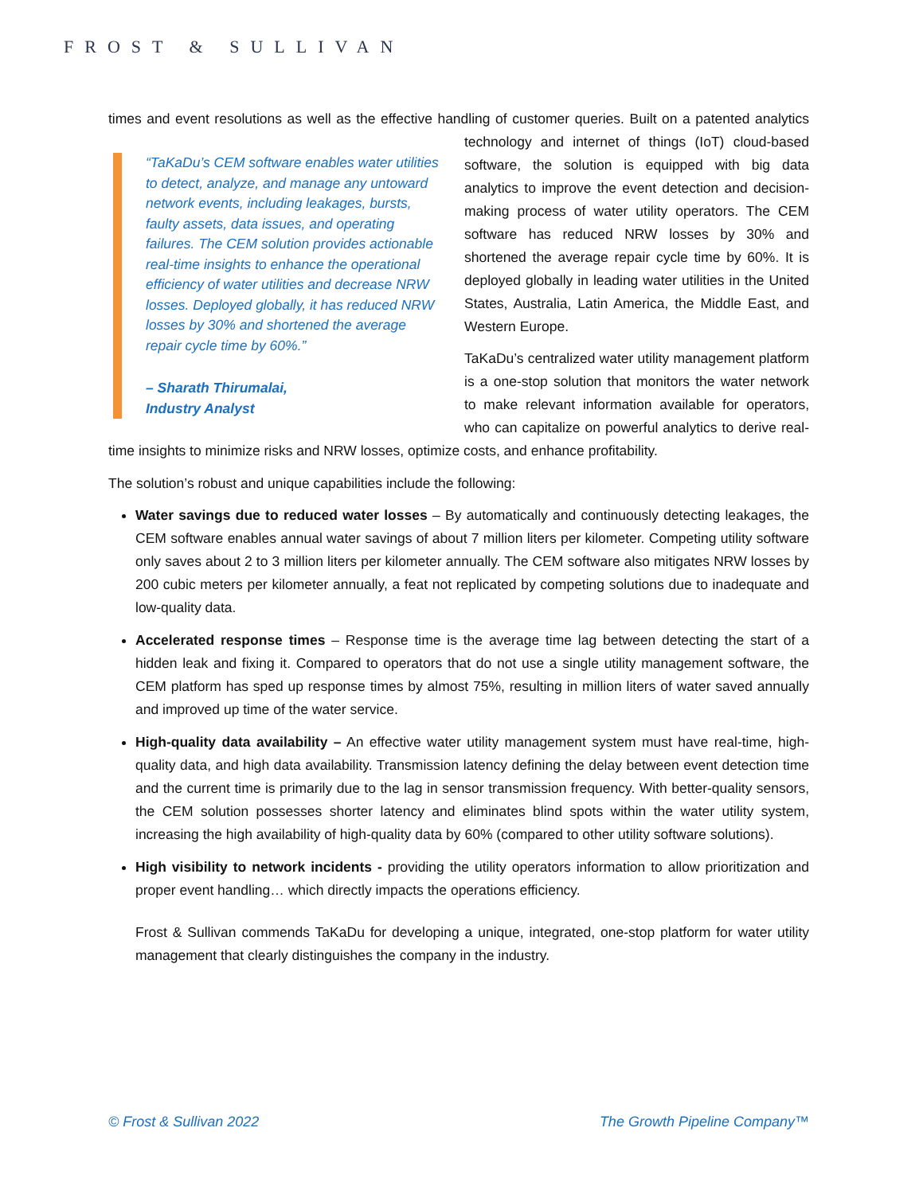FROST & SULLIVAN
times and event resolutions as well as the effective handling of customer queries. Built on a patented “TaKaDu’s CEM software enables water utilities to detect, analyze, and manage any untoward network events, including leakages, bursts, faulty assets, data issues, and operating failures. The CEM solution provides actionable real-time insights to enhance the operational efficiency of water utilities and decrease NRW losses. Deployed globally, it has reduced NRW losses by 30% and shortened the average repair cycle time by 60%.”
– Sharath Thirumalai,
Industry Analyst analytics technology and internet of things (IoT) cloud-based software, the solution is equipped with big data analytics to improve the event detection and decision-making process of water utility operators. The CEM software has reduced NRW losses by 30% and shortened the average repair cycle time by 60%. It is deployed globally in leading water utilities in the United States, Australia, Latin America, the Middle East, and Western Europe.
TaKaDu’s centralized water utility management platform is a one-stop solution that monitors the water network to make relevant information available for operators, who can capitalize on powerful analytics to derive real-time insights to minimize risks and NRW losses, optimize costs, and enhance profitability.
The solution’s robust and unique capabilities include the following:
Water savings due to reduced water losses – By automatically and continuously detecting leakages, the CEM software enables annual water savings of about 7 million liters per kilometer. Competing utility software only saves about 2 to 3 million liters per kilometer annually. The CEM software also mitigates NRW losses by 200 cubic meters per kilometer annually, a feat not replicated by competing solutions due to inadequate and low-quality data.
Accelerated response times – Response time is the average time lag between detecting the start of a hidden leak and fixing it. Compared to operators that do not use a single utility management software, the CEM platform has sped up response times by almost 75%, resulting in million liters of water saved annually and improved up time of the water service.
High-quality data availability – An effective water utility management system must have real-time, high-quality data, and high data availability. Transmission latency defining the delay between event detection time and the current time is primarily due to the lag in sensor transmission frequency. With better-quality sensors, the CEM solution possesses shorter latency and eliminates blind spots within the water utility system, increasing the high availability of high-quality data by 60% (compared to other utility software solutions).
High visibility to network incidents - providing the utility operators information to allow prioritization and proper event handling… which directly impacts the operations efficiency.
Frost & Sullivan commends TaKaDu for developing a unique, integrated, one-stop platform for water utility management that clearly distinguishes the company in the industry.
© Frost & Sullivan 2022 The Growth Pipeline Company™